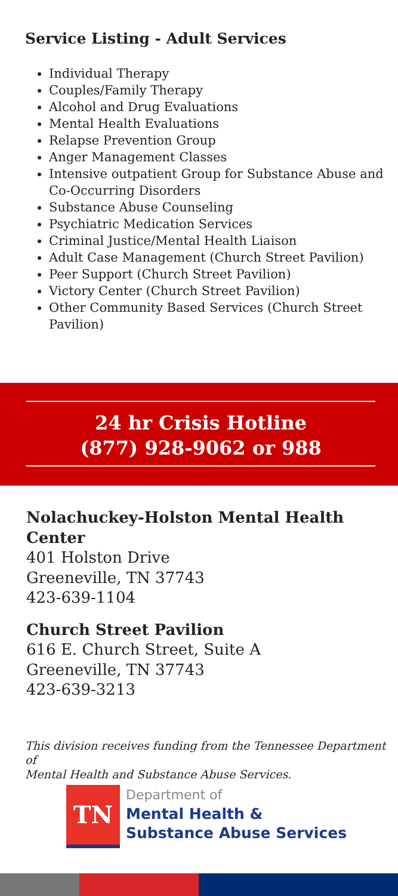Service Listing - Adult Services
Individual Therapy
Couples/Family Therapy
Alcohol and Drug Evaluations
Mental Health Evaluations
Relapse Prevention Group
Anger Management Classes
Intensive outpatient Group for Substance Abuse and Co-Occurring Disorders
Substance Abuse Counseling
Psychiatric Medication Services
Criminal Justice/Mental Health Liaison
Adult Case Management (Church Street Pavilion)
Peer Support (Church Street Pavilion)
Victory Center (Church Street Pavilion)
Other Community Based Services (Church Street Pavilion)
24 hr Crisis Hotline
(877) 928-9062 or 988
Nolachuckey-Holston Mental Health Center
401 Holston Drive
Greeneville, TN 37743
423-639-1104
Church Street Pavilion
616 E. Church Street, Suite A
Greeneville, TN 37743
423-639-3213
This division receives funding from the Tennessee Department of
Mental Health and Substance Abuse Services.
TN
Department of
Mental Health &
Substance Abuse Services